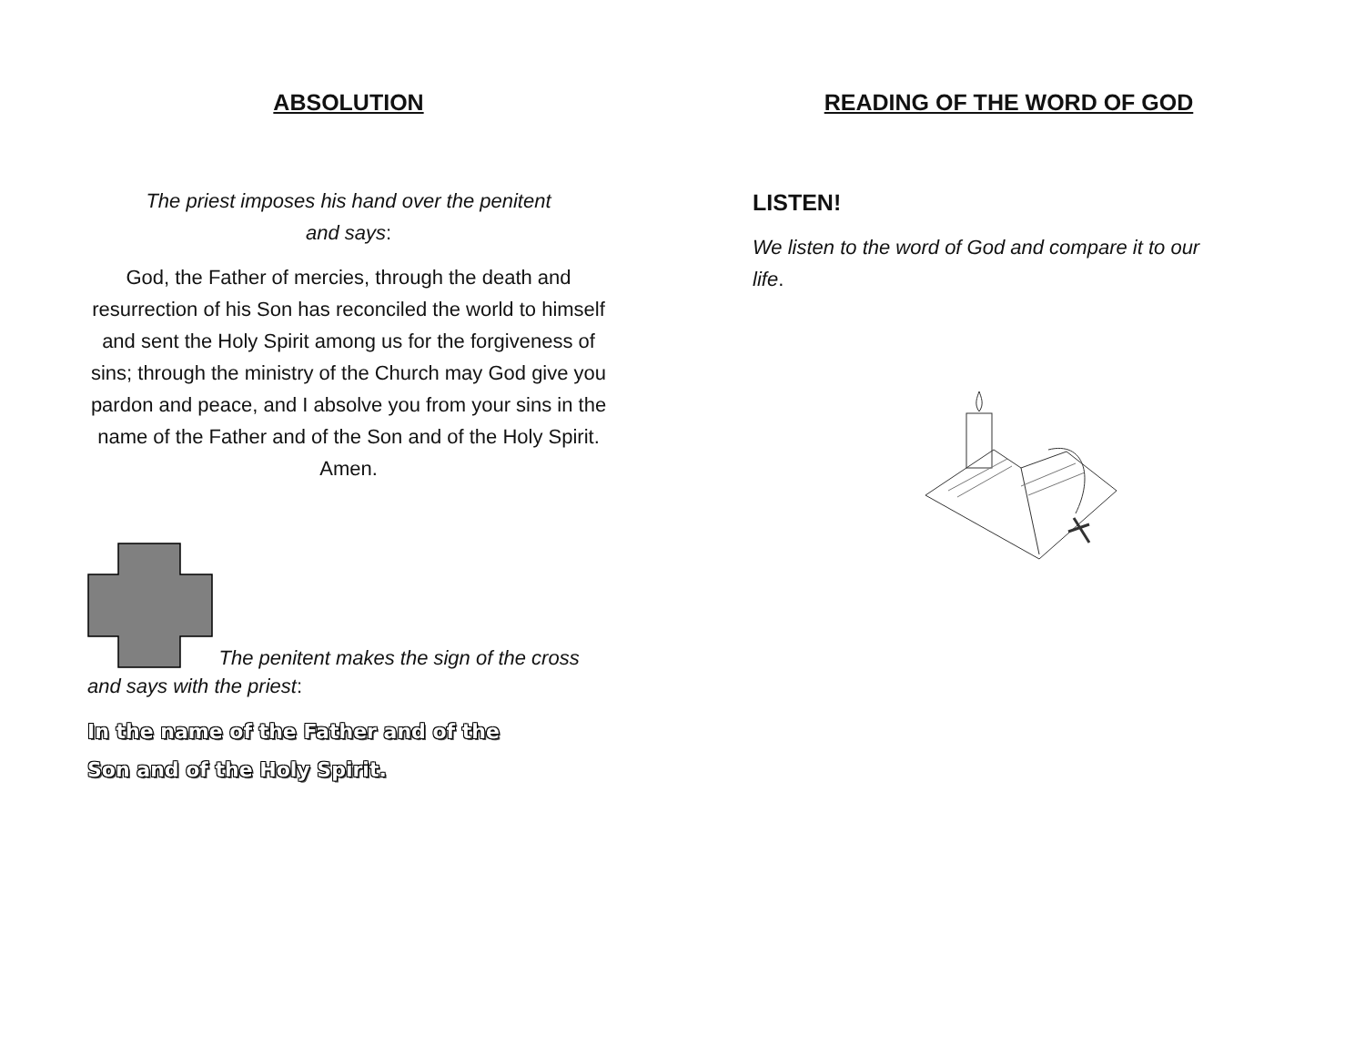ABSOLUTION
The priest imposes his hand over the penitent
and says:
God, the Father of mercies, through the death and resurrection of his Son has reconciled the world to himself and sent the Holy Spirit among us for the forgiveness of sins; through the ministry of the Church may God give you pardon and peace, and I absolve you from your sins in the name of the Father and of the Son and of the Holy Spirit. Amen.
The penitent makes the sign of the cross
and says with the priest:
In the name of the Father and of the
Son and of the Holy Spirit.
READING OF THE WORD OF GOD
LISTEN!
We listen to the word of God and compare it to our life.